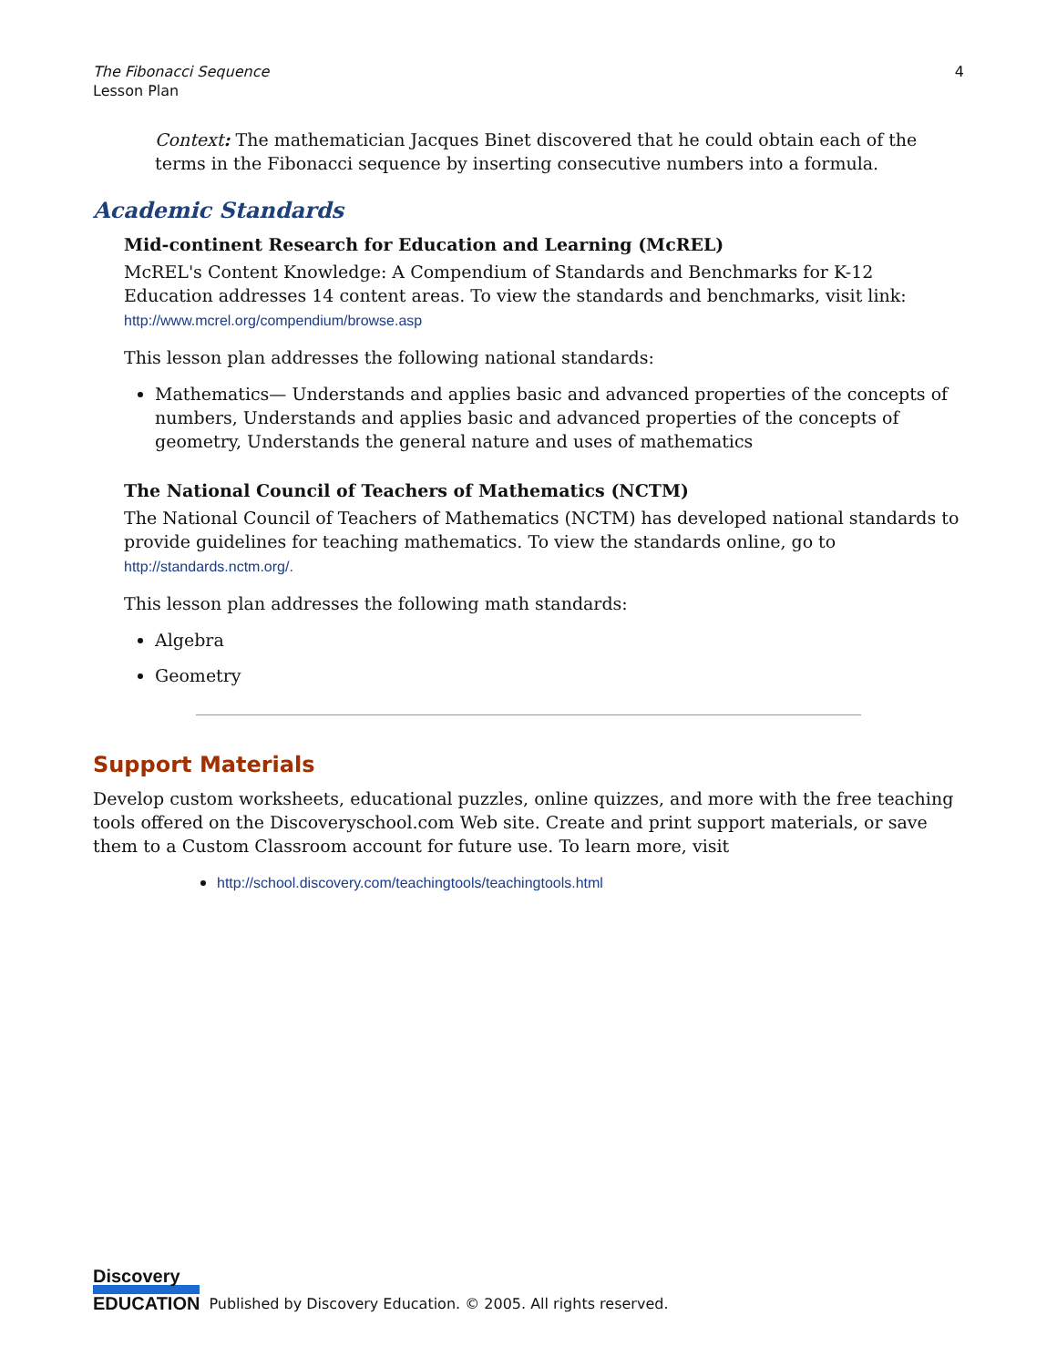The Fibonacci Sequence
Lesson Plan
4
Context: The mathematician Jacques Binet discovered that he could obtain each of the terms in the Fibonacci sequence by inserting consecutive numbers into a formula.
Academic Standards
Mid-continent Research for Education and Learning (McREL)
McREL's Content Knowledge: A Compendium of Standards and Benchmarks for K-12 Education addresses 14 content areas. To view the standards and benchmarks, visit link:
http://www.mcrel.org/compendium/browse.asp
This lesson plan addresses the following national standards:
Mathematics— Understands and applies basic and advanced properties of the concepts of numbers, Understands and applies basic and advanced properties of the concepts of geometry, Understands the general nature and uses of mathematics
The National Council of Teachers of Mathematics (NCTM)
The National Council of Teachers of Mathematics (NCTM) has developed national standards to provide guidelines for teaching mathematics. To view the standards online, go to
http://standards.nctm.org/.
This lesson plan addresses the following math standards:
Algebra
Geometry
Support Materials
Develop custom worksheets, educational puzzles, online quizzes, and more with the free teaching tools offered on the Discoveryschool.com Web site. Create and print support materials, or save them to a Custom Classroom account for future use. To learn more, visit
http://school.discovery.com/teachingtools/teachingtools.html
Discovery
EDUCATION
Published by Discovery Education. © 2005. All rights reserved.